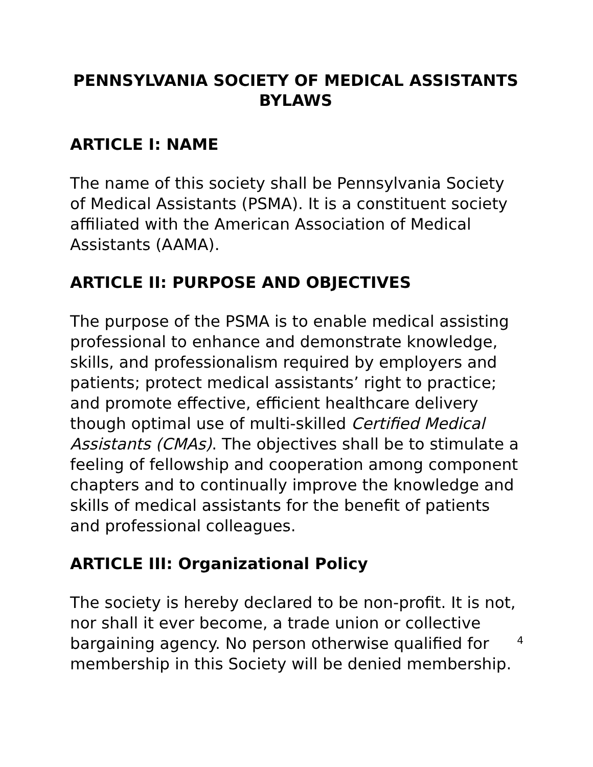PENNSYLVANIA SOCIETY OF MEDICAL ASSISTANTS
BYLAWS
ARTICLE I: NAME
The name of this society shall be Pennsylvania Society of Medical Assistants (PSMA). It is a constituent society affiliated with the American Association of Medical Assistants (AAMA).
ARTICLE II: PURPOSE AND OBJECTIVES
The purpose of the PSMA is to enable medical assisting professional to enhance and demonstrate knowledge, skills, and professionalism required by employers and patients; protect medical assistants’ right to practice; and promote effective, efficient healthcare delivery though optimal use of multi-skilled Certified Medical Assistants (CMAs). The objectives shall be to stimulate a feeling of fellowship and cooperation among component chapters and to continually improve the knowledge and skills of medical assistants for the benefit of patients and professional colleagues.
ARTICLE III: Organizational Policy
The society is hereby declared to be non-profit. It is not, nor shall it ever become, a trade union or collective bargaining agency. No person otherwise qualified for membership in this Society will be denied membership.
4